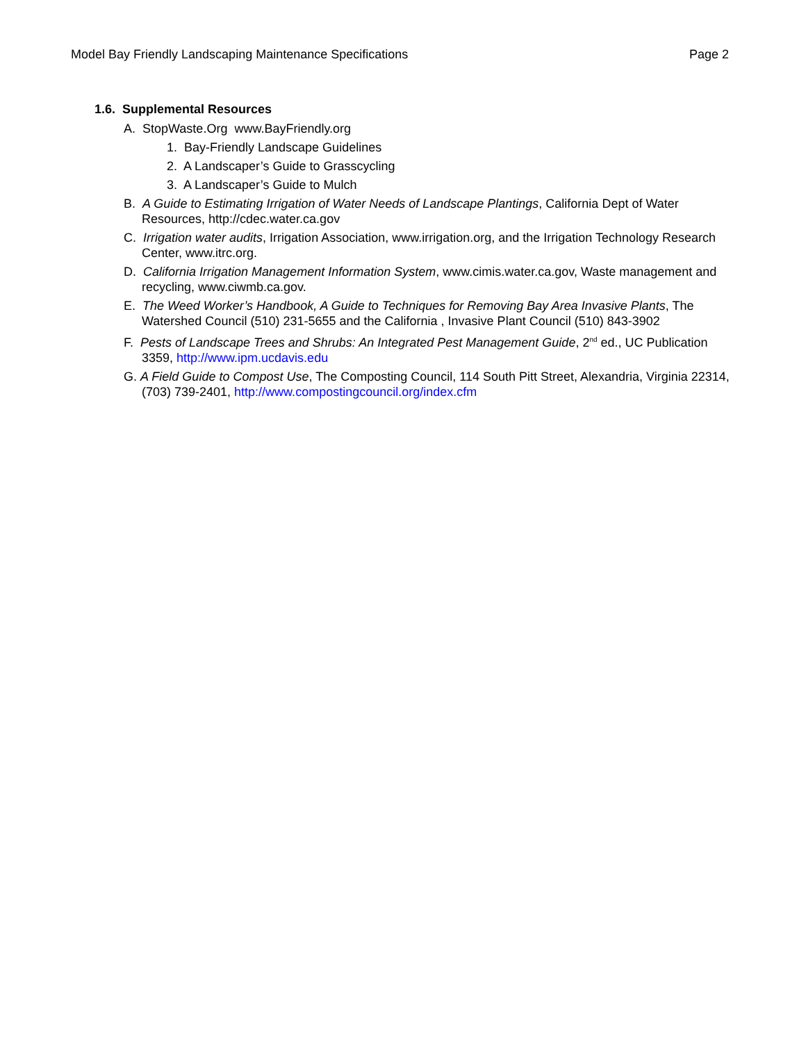Model Bay Friendly Landscaping Maintenance Specifications Page 2
1.6. Supplemental Resources
A. StopWaste.Org www.BayFriendly.org
1. Bay-Friendly Landscape Guidelines
2. A Landscaper’s Guide to Grasscycling
3. A Landscaper’s Guide to Mulch
B. A Guide to Estimating Irrigation of Water Needs of Landscape Plantings, California Dept of Water Resources, http://cdec.water.ca.gov
C. Irrigation water audits, Irrigation Association, www.irrigation.org, and the Irrigation Technology Research Center, www.itrc.org.
D. California Irrigation Management Information System, www.cimis.water.ca.gov, Waste management and recycling, www.ciwmb.ca.gov.
E. The Weed Worker’s Handbook, A Guide to Techniques for Removing Bay Area Invasive Plants, The Watershed Council (510) 231-5655 and the California , Invasive Plant Council (510) 843-3902
F. Pests of Landscape Trees and Shrubs: An Integrated Pest Management Guide, 2<sup>nd</sup> ed., UC Publication 3359, http://www.ipm.ucdavis.edu
G. A Field Guide to Compost Use, The Composting Council, 114 South Pitt Street, Alexandria, Virginia 22314, (703) 739-2401, http://www.compostingcouncil.org/index.cfm